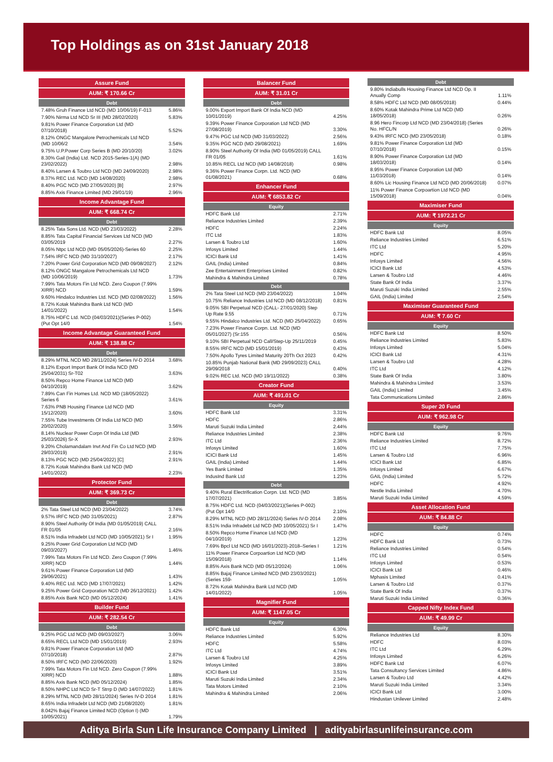Top Holdings as on 31st January 2018
Assure Fund
AUM: ₹ 170.66 Cr
Debt
| 7.48% Gruh Finance Ltd NCD (MD 10/06/19) F-013 | 5.86% |
| 7.90% Nirma Ltd NCD Sr III (MD 28/02/2020) | 5.83% |
| 9.81% Power Finance Corporation Ltd (MD 07/10/2018) | 5.52% |
| 8.12% ONGC Mangalore Petrochemicals Ltd NCD (MD 10/06/2 | 3.54% |
| 9.75% U.P.Power Corp Series B (MD 20/10/20) | 3.02% |
| 8.30% Gail (India) Ltd. NCD 2015-Series-1(A) (MD 23/02/2022) | 2.98% |
| 8.40% Larsen & Toubro Ltd NCD (MD 24/09/2020) | 2.98% |
| 8.37% REC Ltd. NCD (MD 14/08/2020) | 2.98% |
| 8.40% PGC NCD (MD 27/05/2020) [B] | 2.97% |
| 8.85% Axis Finance Limited (MD 29/01/19) | 2.96% |
Income Advantage Fund
AUM: ₹ 668.74 Cr
Debt
| 8.25% Tata Sons Ltd. NCD (MD 23/03/2022) | 2.28% |
| 8.85% Tata Capital Financial Services Ltd NCD (MD 03/05/2019 | 2.27% |
| 8.05% Ntpc Ltd NCD (MD 05/05/2026)-Series 60 | 2.25% |
| 7.54% IRFC NCD (MD 31/10/2027) | 2.17% |
| 7.20% Power Grid Corporation NCD (MD 09/08/2027) | 2.12% |
| 8.12% ONGC Mangalore Petrochemicals Ltd NCD (MD 10/06/2019) | 1.73% |
| 7.99% Tata Motors Fin Ltd NCD. Zero Coupon (7.99% XIRR) NCD | 1.59% |
| 9.60% Hindalco Industries Ltd. NCD (MD 02/08/2022) | 1.56% |
| 8.72% Kotak Mahindra Bank Ltd NCD (MD 14/01/2022) | 1.54% |
| 8.75% HDFC Ltd. NCD (04/03/2021)(Series P-002) (Put Opt 14/0 | 1.54% |
Income Advantage Guaranteed Fund
AUM: ₹ 138.88 Cr
Debt
| 8.29% MTNL NCD MD 28/11/2024) Series IV-D 2014 | 3.68% |
| 8.12% Export Import Bank Of India NCD (MD 25/04/2031) Sr-T02 | 3.63% |
| 8.50% Repco Home Finance Ltd NCD (MD 04/10/2019) | 3.62% |
| 7.89% Can Fin Homes Ltd. NCD MD (18/05/2022) Series 6 | 3.61% |
| 7.63% PNB Housing Finance Ltd NCD (MD 15/12/2020) | 3.60% |
| 7.55% Tube Investments Of India Ltd NCD (MD 20/02/2020) | 3.56% |
| 8.14% Nuclear Power Corpn Of India Ltd (MD 25/03/2026) Sr-X | 2.93% |
| 9.20% Cholamandalam Invt And Fin Co Ltd NCD (MD 29/03/2019) | 2.91% |
| 8.13% PGC NCD (MD 25/04/2022) [C] | 2.91% |
| 8.72% Kotak Mahindra Bank Ltd NCD (MD 14/01/2022) | 2.23% |
Protector Fund
AUM: ₹ 369.73 Cr
Debt
| 2% Tata Steel Ltd NCD (MD 23/04/2022) | 3.74% |
| 9.57% IRFC NCD (MD 31/05/2021) | 2.87% |
| 8.90% Steel Authority Of India (MD 01/05/2019) CALL FR 01/05 | 2.16% |
| 8.51% India Infradebt Ltd NCD (MD 10/05/2021) Sr I | 1.95% |
| 9.25% Power Grid Corporation Ltd NCD (MD 09/03/2027) | 1.46% |
| 7.99% Tata Motors Fin Ltd NCD. Zero Coupon (7.99% XIRR) NCD | 1.44% |
| 9.61% Power Finance Corporation Ltd (MD 29/06/2021) | 1.43% |
| 9.40% REC Ltd. NCD (MD 17/07/2021) | 1.42% |
| 9.25% Power Grid Corporation NCD (MD 26/12/2021) | 1.42% |
| 8.85% Axis Bank NCD (MD 05/12/2024) | 1.41% |
Builder Fund
AUM: ₹ 282.54 Cr
Debt
| 9.25% PGC Ltd NCD (MD 09/03/2027) | 3.06% |
| 8.65% RECL Ltd NCD (MD 15/01/2019) | 2.93% |
| 9.81% Power Finance Corporation Ltd (MD 07/10/2018) | 2.87% |
| 8.50% IRFC NCD (MD 22/06/2020) | 1.92% |
| 7.99% Tata Motors Fin Ltd NCD. Zero Coupon (7.99% XIRR) NCD | 1.88% |
| 8.85% Axis Bank NCD (MD 05/12/2024) | 1.85% |
| 8.50% NHPC Ltd NCD Sr-T Strrp D (MD 14/07/2022) | 1.81% |
| 8.29% MTNL NCD (MD 28/11/2024) Series IV-D 2014 | 1.81% |
| 8.65% India Infradebt Ltd NCD (MD 21/08/2020) | 1.81% |
| 8.042% Bajaj Finance Limited NCD (Option I) (MD 10/05/2021) | 1.79% |
Balancer Fund
AUM: ₹ 31.01 Cr
Debt
| 9.00% Export Import Bank Of India NCD (MD 10/01/2019) | 4.25% |
| 9.39% Power Finance Corporation Ltd NCD (MD 27/08/2019) | 3.30% |
| 9.47% PGC Ltd NCD (MD 31/03/2022) | 2.56% |
| 9.35% PGC NCD (MD 29/08/2021) | 1.69% |
| 8.90% Steel Authority Of India (MD 01/05/2019) CALL FR 01/05 | 1.61% |
| 10.85% RECL Ltd NCD (MD 14/08/2018) | 0.98% |
| 9.36% Power Finance Corpn. Ltd. NCD (MD 01/08/2021) | 0.68% |
Enhancer Fund
AUM: ₹ 6853.82 Cr
Equity
| HDFC Bank Ltd | 2.71% |
| Reliance Industries Limited | 2.39% |
| HDFC | 2.24% |
| ITC Ltd | 1.83% |
| Larsen & Toubro Ltd | 1.60% |
| Infosys Limited | 1.44% |
| ICICI Bank Ltd | 1.41% |
| GAIL (India) Limited | 0.84% |
| Zee Entertainment Enterprises Limited | 0.82% |
| Mahindra & Mahindra Limited | 0.78% |
Debt
| 2% Tata Steel Ltd NCD (MD 23/04/2022) | 1.04% |
| 10.75% Reliance Industries Ltd NCD (MD 08/12/2018) | 0.81% |
| 9.05% SBI Perpetual NCD (CALL- 27/01/2020) Step Up Rate 9.55 | 0.71% |
| 9.55% Hindalco Industries Ltd. NCD (MD 25/04/2022) | 0.65% |
| 7.23% Power Finance Corpn. Ltd. NCD (MD 05/01/2027) (Sr:155 | 0.56% |
| 9.10% SBI Perpetual NCD Call/Step-Up 25/11/2019 | 0.45% |
| 8.55% IRFC NCD (MD 15/01/2019) | 0.43% |
| 7.50% Apollo Tyres Limited Maturity 20Th Oct 2023 | 0.42% |
| 10.85% Punjab National Bank (MD 29/09/2023) CALL 29/09/2018 | 0.40% |
| 9.02% REC Ltd. NCD (MD 19/11/2022) | 0.38% |
Creator Fund
AUM: ₹ 491.01 Cr
Equity
| HDFC Bank Ltd | 3.31% |
| HDFC | 2.86% |
| Maruti Suzuki India Limited | 2.44% |
| Reliance Industries Limited | 2.38% |
| ITC Ltd | 2.36% |
| Infosys Limited | 1.60% |
| ICICI Bank Ltd | 1.45% |
| GAIL (India) Limited | 1.44% |
| Yes Bank Limited | 1.35% |
| IndusInd Bank Ltd | 1.23% |
Debt
| 9.40% Rural Electrification Corpn. Ltd. NCD (MD 17/07/2021) | 3.85% |
| 8.75% HDFC Ltd. NCD (04/03/2021)(Series P-002) (Put Opt 14/0 | 2.10% |
| 8.29% MTNL NCD (MD 28/11/2024) Series IV-D 2014 | 2.08% |
| 8.51% India Infradebt Ltd NCD (MD 10/05/2021) Sr I | 1.47% |
| 8.50% Repco Home Finance Ltd NCD (MD 04/10/2019) | 1.23% |
| 7.69% Bpcl Ltd NCD (MD 16/01/2023)-2018–Series I | 1.21% |
| 11% Power Finance Corpoartion Ltd NCD (MD 15/09/2018) | 1.14% |
| 8.85% Axis Bank NCD (MD 05/12/2024) | 1.06% |
| 8.85% Bajaj Finance Limited NCD (MD 23/03/2021) (Series 159- | 1.05% |
| 8.72% Kotak Mahindra Bank Ltd NCD (MD 14/01/2022) | 1.05% |
Magnifier Fund
AUM: ₹ 1147.05 Cr
Equity
| HDFC Bank Ltd | 6.30% |
| Reliance Industries Limited | 5.92% |
| HDFC | 5.58% |
| ITC Ltd | 4.74% |
| Larsen & Toubro Ltd | 4.25% |
| Infosys Limited | 3.89% |
| ICICI Bank Ltd | 3.51% |
| Maruti Suzuki India Limited | 2.34% |
| Tata Motors Limited | 2.10% |
| Mahindra & Mahindra Limited | 2.06% |
Debt
| 9.80% Indiabulls Housing Finance Ltd NCD Op. II Anually Comp | 1.11% |
| 8.58% HDFC Ltd NCD (MD 08/05/2018) | 0.44% |
| 8.60% Kotak Mahindra Prime Ltd NCD (MD 18/05/2018) | 0.26% |
| 8.96 Hero Fincorp Ltd NCD (MD 23/04/2018) (Series No. HFCL/N | 0.26% |
| 9.43% IRFC NCD (MD 23/05/2018) | 0.18% |
| 9.81% Power Finance Corporation Ltd (MD 07/10/2018) | 0.15% |
| 8.90% Power Finance Corporation Ltd (MD 18/03/2018) | 0.14% |
| 8.95% Power Finance Corporation Ltd (MD 11/03/2018) | 0.14% |
| 8.60% Lic Housing Finance Ltd NCD (MD 20/06/2018) | 0.07% |
| 11% Power Finance Corpoartion Ltd NCD (MD 15/09/2018) | 0.04% |
Maximiser Fund
AUM: ₹ 1972.21 Cr
Equity
| HDFC Bank Ltd | 8.05% |
| Reliance Industries Limited | 6.51% |
| ITC Ltd | 5.20% |
| HDFC | 4.95% |
| Infosys Limited | 4.56% |
| ICICI Bank Ltd | 4.53% |
| Larsen & Toubro Ltd | 4.46% |
| State Bank Of India | 3.37% |
| Maruti Suzuki India Limited | 2.55% |
| GAIL (India) Limited | 2.54% |
Maximiser Guaranteed Fund
AUM: ₹ 7.60 Cr
Equity
| HDFC Bank Ltd | 8.50% |
| Reliance Industries Limited | 5.83% |
| Infosys Limited | 5.04% |
| ICICI Bank Ltd | 4.31% |
| Larsen & Toubro Ltd | 4.28% |
| ITC Ltd | 4.12% |
| State Bank Of India | 3.80% |
| Mahindra & Mahindra Limited | 3.53% |
| GAIL (India) Limited | 3.45% |
| Tata Communications Limited | 2.86% |
Super 20 Fund
AUM: ₹ 962.98 Cr
Equity
| HDFC Bank Ltd | 9.76% |
| Reliance Industries Limited | 8.72% |
| ITC Ltd | 7.75% |
| Larsen & Toubro Ltd | 6.96% |
| ICICI Bank Ltd | 6.85% |
| Infosys Limited | 6.67% |
| GAIL (India) Limited | 5.72% |
| HDFC | 4.92% |
| Nestle India Limited | 4.70% |
| Maruti Suzuki India Limited | 4.59% |
Asset Allocation Fund
AUM: ₹ 84.88 Cr
Equity
| HDFC | 0.74% |
| HDFC Bank Ltd | 0.73% |
| Reliance Industries Limited | 0.54% |
| ITC Ltd | 0.54% |
| Infosys Limited | 0.53% |
| ICICI Bank Ltd | 0.46% |
| Mphasis Limited | 0.41% |
| Larsen & Toubro Ltd | 0.37% |
| State Bank Of India | 0.37% |
| Maruti Suzuki India Limited | 0.36% |
Capped Nifty Index Fund
AUM: ₹ 49.99 Cr
Equity
| Reliance Industries Ltd | 8.30% |
| HDFC | 8.03% |
| ITC Ltd | 6.29% |
| Infosys Limited | 6.26% |
| HDFC Bank Ltd | 6.07% |
| Tata Consultancy Services Limited | 4.86% |
| Larsen & Toubro Ltd | 4.42% |
| Maruti Suzuki India Limited | 3.34% |
| ICICI Bank Ltd | 3.00% |
| Hindustan Unilever Limited | 2.48% |
Aditya Birla Sun Life Insurance Company Limited | adityabirlasunlifeinsurance.com